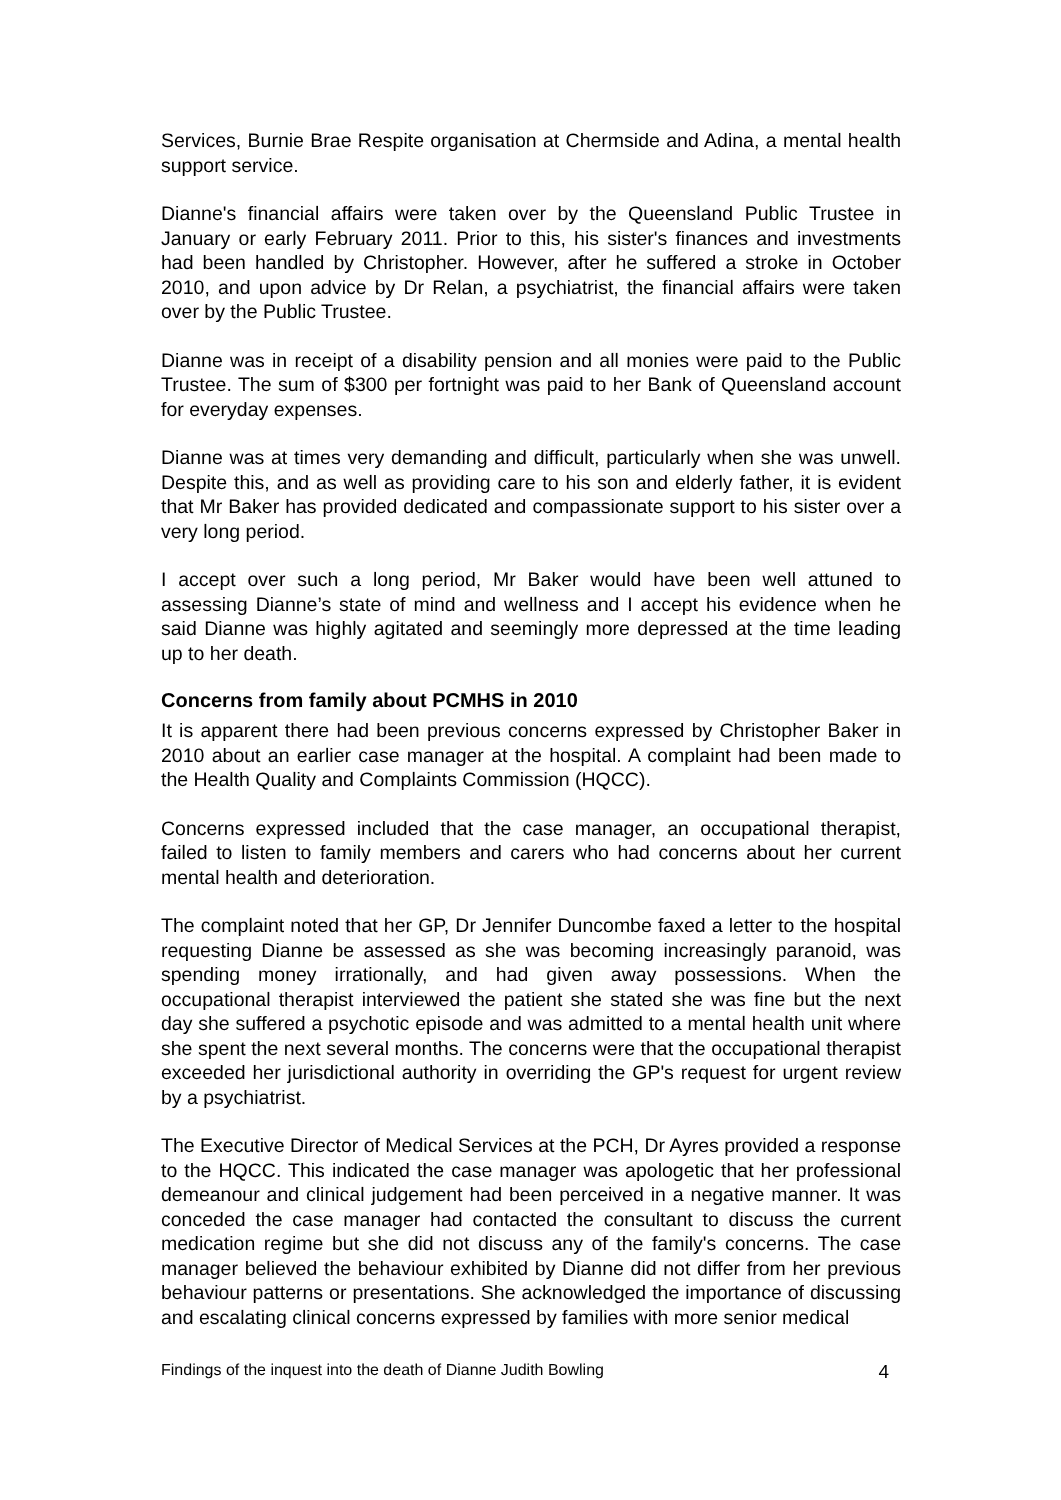Services, Burnie Brae Respite organisation at Chermside and Adina, a mental health support service.
Dianne's financial affairs were taken over by the Queensland Public Trustee in January or early February 2011. Prior to this, his sister's finances and investments had been handled by Christopher. However, after he suffered a stroke in October 2010, and upon advice by Dr Relan, a psychiatrist, the financial affairs were taken over by the Public Trustee.
Dianne was in receipt of a disability pension and all monies were paid to the Public Trustee. The sum of $300 per fortnight was paid to her Bank of Queensland account for everyday expenses.
Dianne was at times very demanding and difficult, particularly when she was unwell. Despite this, and as well as providing care to his son and elderly father, it is evident that Mr Baker has provided dedicated and compassionate support to his sister over a very long period.
I accept over such a long period, Mr Baker would have been well attuned to assessing Dianne’s state of mind and wellness and I accept his evidence when he said Dianne was highly agitated and seemingly more depressed at the time leading up to her death.
Concerns from family about PCMHS in 2010
It is apparent there had been previous concerns expressed by Christopher Baker in 2010 about an earlier case manager at the hospital. A complaint had been made to the Health Quality and Complaints Commission (HQCC).
Concerns expressed included that the case manager, an occupational therapist, failed to listen to family members and carers who had concerns about her current mental health and deterioration.
The complaint noted that her GP, Dr Jennifer Duncombe faxed a letter to the hospital requesting Dianne be assessed as she was becoming increasingly paranoid, was spending money irrationally, and had given away possessions. When the occupational therapist interviewed the patient she stated she was fine but the next day she suffered a psychotic episode and was admitted to a mental health unit where she spent the next several months. The concerns were that the occupational therapist exceeded her jurisdictional authority in overriding the GP's request for urgent review by a psychiatrist.
The Executive Director of Medical Services at the PCH, Dr Ayres provided a response to the HQCC. This indicated the case manager was apologetic that her professional demeanour and clinical judgement had been perceived in a negative manner. It was conceded the case manager had contacted the consultant to discuss the current medication regime but she did not discuss any of the family's concerns. The case manager believed the behaviour exhibited by Dianne did not differ from her previous behaviour patterns or presentations. She acknowledged the importance of discussing and escalating clinical concerns expressed by families with more senior medical
Findings of the inquest into the death of Dianne Judith Bowling 4